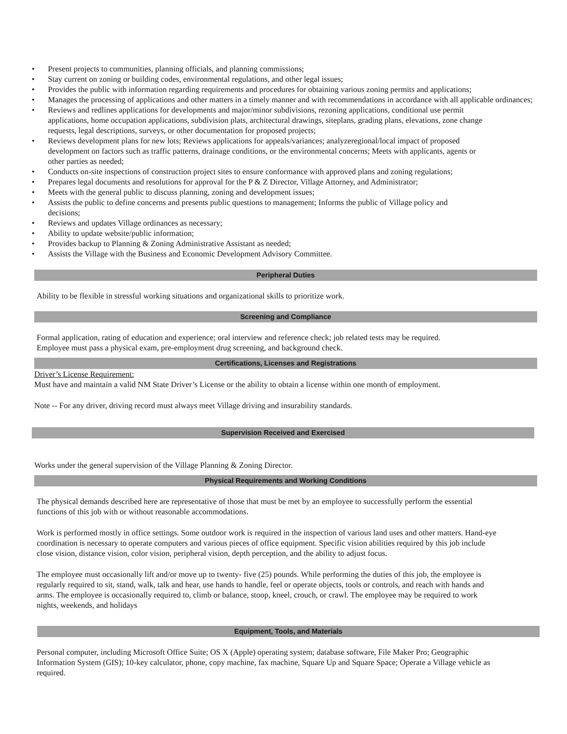• Present projects to communities, planning officials, and planning commissions;
• Stay current on zoning or building codes, environmental regulations, and other legal issues;
• Provides the public with information regarding requirements and procedures for obtaining various zoning permits and applications;
• Manages the processing of applications and other matters in a timely manner and with recommendations in accordance with all applicable ordinances;
• Reviews and redlines applications for developments and major/minor subdivisions, rezoning applications, conditional use permit applications, home occupation applications, subdivision plats, architectural drawings, siteplans, grading plans, elevations, zone change requests, legal descriptions, surveys, or other documentation for proposed projects;
• Reviews development plans for new lots; Reviews applications for appeals/variances; analyzeregional/local impact of proposed development on factors such as traffic patterns, drainage conditions, or the environmental concerns; Meets with applicants, agents or other parties as needed;
• Conducts on-site inspections of construction project sites to ensure conformance with approved plans and zoning regulations;
• Prepares legal documents and resolutions for approval for the P & Z Director, Village Attorney, and Administrator;
• Meets with the general public to discuss planning, zoning and development issues;
• Assists the public to define concerns and presents public questions to management; Informs the public of Village policy and decisions;
• Reviews and updates Village ordinances as necessary;
• Ability to update website/public information;
• Provides backup to Planning & Zoning Administrative Assistant as needed;
• Assists the Village with the Business and Economic Development Advisory Committee.
Peripheral Duties
Ability to be flexible in stressful working situations and organizational skills to prioritize work.
Screening and Compliance
Formal application, rating of education and experience; oral interview and reference check; job related tests may be required.
Employee must pass a physical exam, pre-employment drug screening, and background check.
Certifications, Licenses and Registrations
Driver’s License Requirement:
Must have and maintain a valid NM State Driver’s License or the ability to obtain a license within one month of employment.
Note -- For any driver, driving record must always meet Village driving and insurability standards.
Supervision Received and Exercised
Works under the general supervision of the Village Planning & Zoning Director.
Physical Requirements and Working Conditions
The physical demands described here are representative of those that must be met by an employee to successfully perform the essential functions of this job with or without reasonable accommodations.
Work is performed mostly in office settings. Some outdoor work is required in the inspection of various land uses and other matters. Hand-eye coordination is necessary to operate computers and various pieces of office equipment. Specific vision abilities required by this job include close vision, distance vision, color vision, peripheral vision, depth perception, and the ability to adjust focus.
The employee must occasionally lift and/or move up to twenty- five (25) pounds. While performing the duties of this job, the employee is regularly required to sit, stand, walk, talk and hear, use hands to handle, feel or operate objects, tools or controls, and reach with hands and arms. The employee is occasionally required to, climb or balance, stoop, kneel, crouch, or crawl. The employee may be required to work nights, weekends, and holidays
Equipment, Tools, and Materials
Personal computer, including Microsoft Office Suite; OS X (Apple) operating system; database software, File Maker Pro; Geographic Information System (GIS); 10-key calculator, phone, copy machine, fax machine, Square Up and Square Space; Operate a Village vehicle as required.